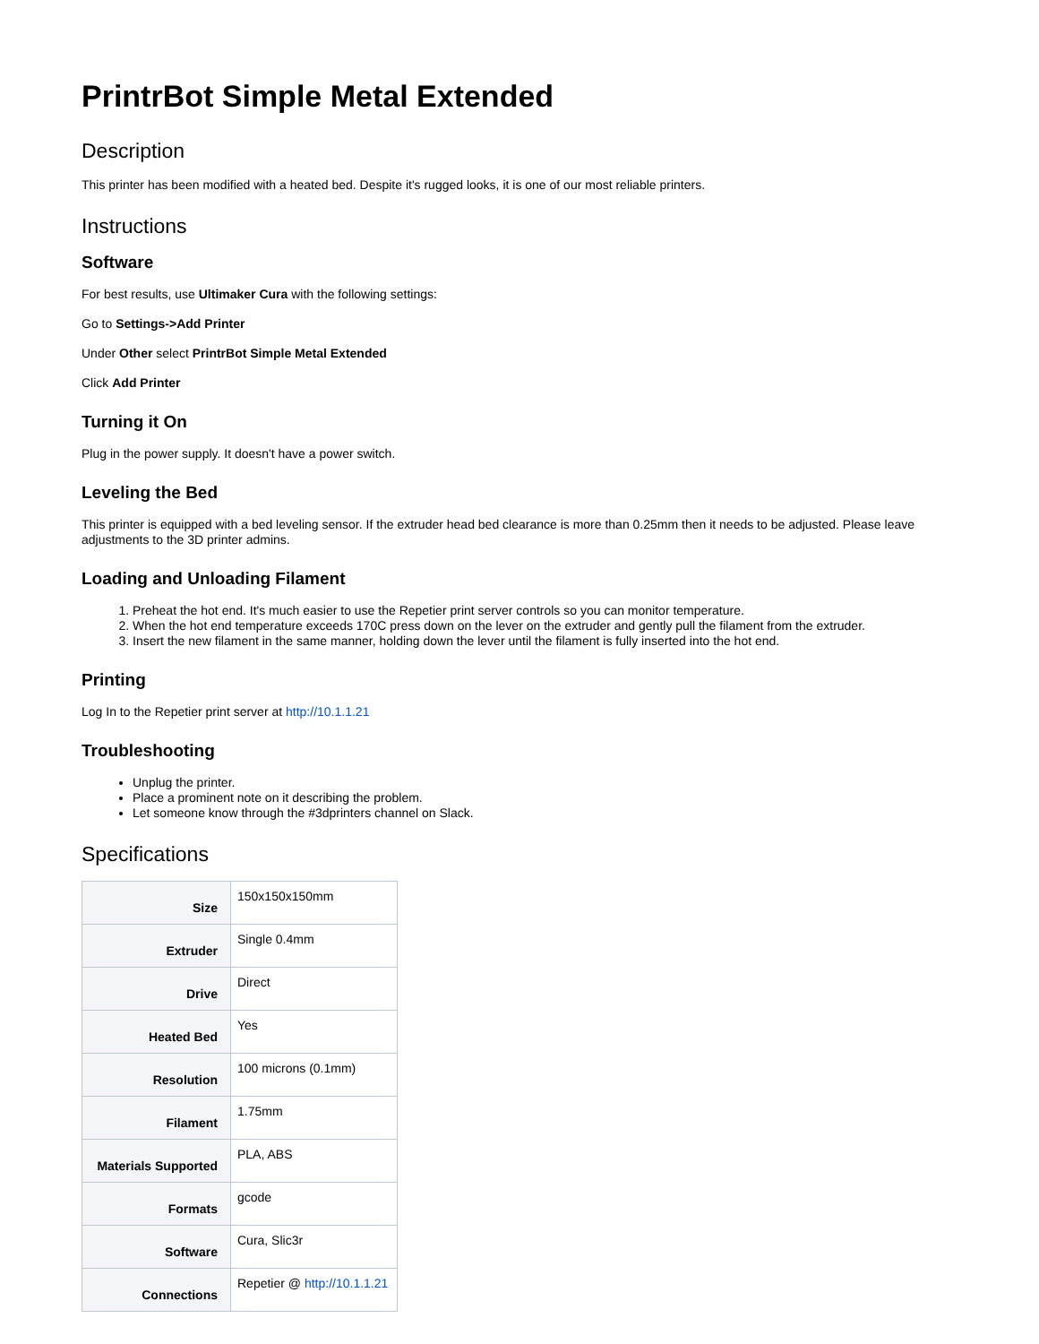PrintrBot Simple Metal Extended
Description
This printer has been modified with a heated bed. Despite it's rugged looks, it is one of our most reliable printers.
Instructions
Software
For best results, use Ultimaker Cura with the following settings:
Go to Settings->Add Printer
Under Other select PrintrBot Simple Metal Extended
Click Add Printer
Turning it On
Plug in the power supply. It doesn't have a power switch.
Leveling the Bed
This printer is equipped with a bed leveling sensor. If the extruder head bed clearance is more than 0.25mm then it needs to be adjusted. Please leave adjustments to the 3D printer admins.
Loading and Unloading Filament
1. Preheat the hot end. It's much easier to use the Repetier print server controls so you can monitor temperature.
2. When the hot end temperature exceeds 170C press down on the lever on the extruder and gently pull the filament from the extruder.
3. Insert the new filament in the same manner, holding down the lever until the filament is fully inserted into the hot end.
Printing
Log In to the Repetier print server at http://10.1.1.21
Troubleshooting
Unplug the printer.
Place a prominent note on it describing the problem.
Let someone know through the #3dprinters channel on Slack.
Specifications
| Size | 150x150x150mm |
| Extruder | Single 0.4mm |
| Drive | Direct |
| Heated Bed | Yes |
| Resolution | 100 microns (0.1mm) |
| Filament | 1.75mm |
| Materials Supported | PLA, ABS |
| Formats | gcode |
| Software | Cura, Slic3r |
| Connections | Repetier @ http://10.1.1.21 |